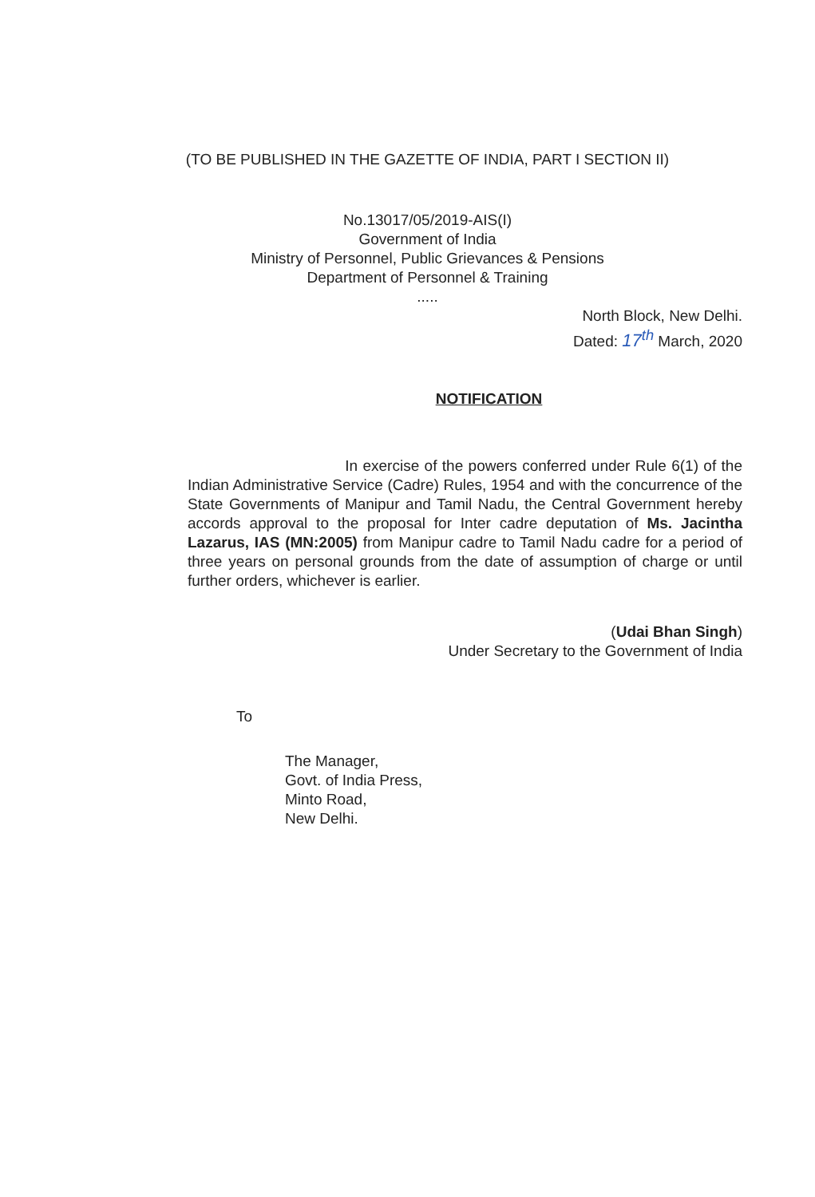(TO BE PUBLISHED IN THE GAZETTE OF INDIA, PART I SECTION II)
No.13017/05/2019-AIS(I)
Government of India
Ministry of Personnel, Public Grievances & Pensions
Department of Personnel & Training
.....
North Block, New Delhi.
Dated: 17<sup>th</sup> March, 2020
NOTIFICATION
In exercise of the powers conferred under Rule 6(1) of the Indian Administrative Service (Cadre) Rules, 1954 and with the concurrence of the State Governments of Manipur and Tamil Nadu, the Central Government hereby accords approval to the proposal for Inter cadre deputation of Ms. Jacintha Lazarus, IAS (MN:2005) from Manipur cadre to Tamil Nadu cadre for a period of three years on personal grounds from the date of assumption of charge or until further orders, whichever is earlier.
(Udai Bhan Singh)
Under Secretary to the Government of India
To
The Manager,
Govt. of India Press,
Minto Road,
New Delhi.